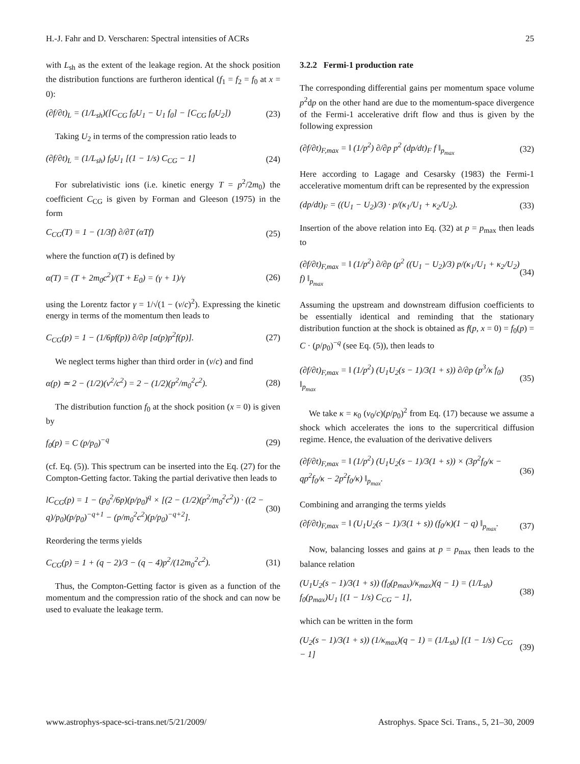H.-J. Fahr and D. Verscharen: Spectral intensities of ACRs 25
with L<sub>sh</sub> as the extent of the leakage region. At the shock position the distribution functions are furtheron identical (f<sub>1</sub> = f<sub>2</sub> = f<sub>0</sub> at x = 0):
(∂f/∂t)<sub>L</sub> = (1/L<sub>sh</sub>)([C<sub>CG</sub> f<sub>0</sub>U<sub>1</sub> − U<sub>1</sub> f<sub>0</sub>] − [C<sub>CG</sub> f<sub>0</sub>U<sub>2</sub>]) (23)
Taking U<sub>2</sub> in terms of the compression ratio leads to
(∂f/∂t)<sub>L</sub> = (1/L<sub>sh</sub>) f<sub>0</sub>U<sub>1</sub> [(1 − 1/s) C<sub>CG</sub> − 1] (24)
For subrelativistic ions (i.e. kinetic energy T = p<sup>2</sup>/2m<sub>0</sub>) the coefficient C<sub>CG</sub> is given by Forman and Gleeson (1975) in the form
C<sub>CG</sub>(T) = 1 − (1/3f) ∂/∂T (αTf) (25)
where the function α(T) is defined by
α(T) = (T + 2m<sub>0</sub>c<sup>2</sup>)/(T + E<sub>0</sub>) = (γ + 1)/γ (26)
using the Lorentz factor γ = 1/√(1 − (v/c)<sup>2</sup>). Expressing the kinetic energy in terms of the momentum then leads to
C<sub>CG</sub>(p) = 1 − (1/6pf(p)) ∂/∂p [α(p)p<sup>2</sup>f(p)]. (27)
We neglect terms higher than third order in (v/c) and find
α(p) ≃ 2 − (1/2)(v<sup>2</sup>/c<sup>2</sup>) = 2 − (1/2)(p<sup>2</sup>/m<sub>0</sub><sup>2</sup>c<sup>2</sup>). (28)
The distribution function f<sub>0</sub> at the shock position (x = 0) is given by
f<sub>0</sub>(p) = C (p/p<sub>0</sub>)<sup>−q</sup> (29)
(cf. Eq. (5)). This spectrum can be inserted into the Eq. (27) for the Compton-Getting factor. Taking the partial derivative then leads to
lC<sub>CG</sub>(p) = 1 − (p<sub>0</sub><sup>2</sup>/6p)(p/p<sub>0</sub>)<sup>q</sup> × [(2 − (1/2)(p<sup>2</sup>/m<sub>0</sub><sup>2</sup>c<sup>2</sup>)) · ((2 − q)/p<sub>0</sub>)(p/p<sub>0</sub>)<sup>−q+1</sup> − (p/m<sub>0</sub><sup>2</sup>c<sup>2</sup>)(p/p<sub>0</sub>)<sup>−q+2</sup>]. (30)
Reordering the terms yields
C<sub>CG</sub>(p) = 1 + (q − 2)/3 − (q − 4)p<sup>2</sup>/(12m<sub>0</sub><sup>2</sup>c<sup>2</sup>). (31)
Thus, the Compton-Getting factor is given as a function of the momentum and the compression ratio of the shock and can now be used to evaluate the leakage term.
3.2.2 Fermi-1 production rate
The corresponding differential gains per momentum space volume p<sup>2</sup>dp on the other hand are due to the momentum-space divergence of the Fermi-1 accelerative drift flow and thus is given by the following expression
(∂f/∂t)<sub>F,max</sub> = ‖ (1/p<sup>2</sup>) ∂/∂p p<sup>2</sup> (dp/dt)<sub>F</sub> f ‖<sub>p<sub>max</sub></sub> (32)
Here according to Lagage and Cesarsky (1983) the Fermi-1 accelerative momentum drift can be represented by the expression
(dp/dt)<sub>F</sub> = ((U<sub>1</sub> − U<sub>2</sub>)/3) · p/(κ<sub>1</sub>/U<sub>1</sub> + κ<sub>2</sub>/U<sub>2</sub>). (33)
Insertion of the above relation into Eq. (32) at p = p<sub>max</sub> then leads to
(∂f/∂t)<sub>F,max</sub> = ‖ (1/p<sup>2</sup>) ∂/∂p (p<sup>2</sup> ((U<sub>1</sub> − U<sub>2</sub>)/3) p/(κ<sub>1</sub>/U<sub>1</sub> + κ<sub>2</sub>/U<sub>2</sub>) f) ‖<sub>p<sub>max</sub></sub> (34)
Assuming the upstream and downstream diffusion coefficients to be essentially identical and reminding that the stationary distribution function at the shock is obtained as f(p, x = 0) = f<sub>0</sub>(p) = C · (p/p<sub>0</sub>)<sup>−q</sup> (see Eq. (5)), then leads to
(∂f/∂t)<sub>F,max</sub> = ‖ (1/p<sup>2</sup>) (U<sub>1</sub>U<sub>2</sub>(s − 1)/3(1 + s)) ∂/∂p (p<sup>3</sup>/κ f<sub>0</sub>) ‖<sub>p<sub>max</sub></sub> (35)
We take κ = κ<sub>0</sub> (v<sub>0</sub>/c)(p/p<sub>0</sub>)<sup>2</sup> from Eq. (17) because we assume a shock which accelerates the ions to the supercritical diffusion regime. Hence, the evaluation of the derivative delivers
(∂f/∂t)<sub>F,max</sub> = ‖ (1/p<sup>2</sup>) (U<sub>1</sub>U<sub>2</sub>(s − 1)/3(1 + s)) × (3p<sup>2</sup>f<sub>0</sub>/κ − qp<sup>2</sup>f<sub>0</sub>/κ − 2p<sup>2</sup>f<sub>0</sub>/κ) ‖<sub>p<sub>max</sub></sub>. (36)
Combining and arranging the terms yields
(∂f/∂t)<sub>F,max</sub> = ‖ (U<sub>1</sub>U<sub>2</sub>(s − 1)/3(1 + s)) (f<sub>0</sub>/κ)(1 − q) ‖<sub>p<sub>max</sub></sub>. (37)
Now, balancing losses and gains at p = p<sub>max</sub> then leads to the balance relation
(U<sub>1</sub>U<sub>2</sub>(s − 1)/3(1 + s)) (f<sub>0</sub>(p<sub>max</sub>)/κ<sub>max</sub>)(q − 1) = (1/L<sub>sh</sub>) f<sub>0</sub>(p<sub>max</sub>)U<sub>1</sub> [(1 − 1/s) C<sub>CG</sub> − 1], (38)
which can be written in the form
(U<sub>2</sub>(s − 1)/3(1 + s)) (1/κ<sub>max</sub>)(q − 1) = (1/L<sub>sh</sub>) [(1 − 1/s) C<sub>CG</sub> − 1] (39)
www.astrophys-space-sci-trans.net/5/21/2009/ Astrophys. Space Sci. Trans., 5, 21–30, 2009